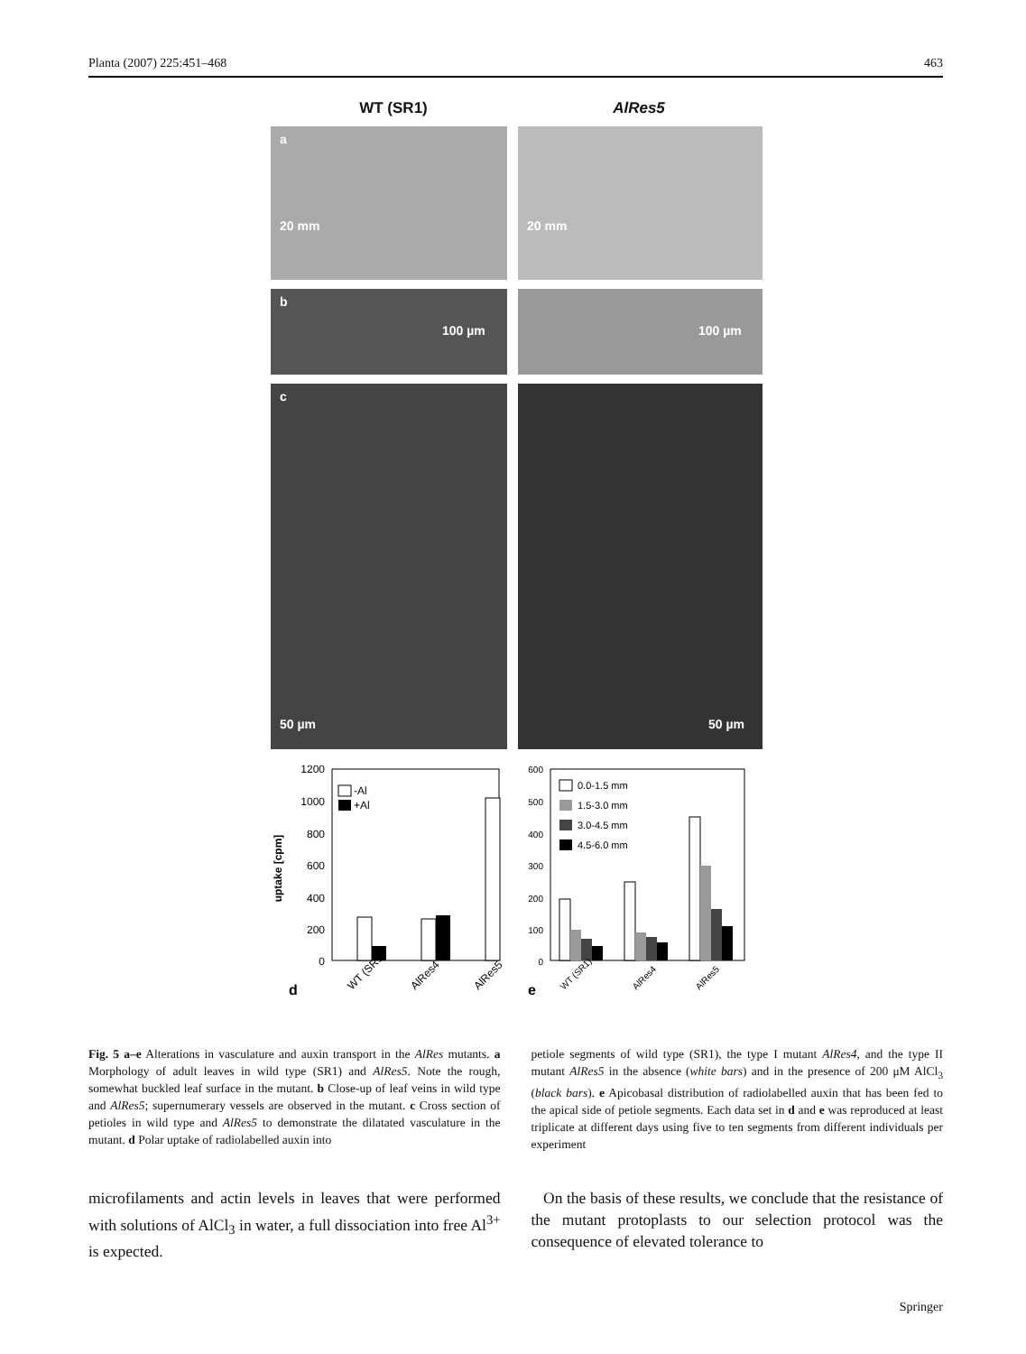Planta (2007) 225:451–468 463
WT (SR1) AlRes5
a
20 mm
20 mm
b
100 µm
100 µm
c
50 µm
50 µm
1200
1000
800
600
400
200
0
uptake [cpm]
-Al
+Al
d
WT (SR1)
AlRes4
AlRes5
600
500
400
300
200
100
0
0.0-1.5 mm
1.5-3.0 mm
3.0-4.5 mm
4.5-6.0 mm
e
WT (SR1)
AlRes4
AlRes5
Fig. 5 a–e Alterations in vasculature and auxin transport in the AlRes mutants. a Morphology of adult leaves in wild type (SR1) and AlRes5. Note the rough, somewhat buckled leaf surface in the mutant. b Close-up of leaf veins in wild type and AlRes5; supernumerary vessels are observed in the mutant. c Cross section of petioles in wild type and AlRes5 to demonstrate the dilatated vasculature in the mutant. d Polar uptake of radiolabelled auxin into
petiole segments of wild type (SR1), the type I mutant AlRes4, and the type II mutant AlRes5 in the absence (white bars) and in the presence of 200 μM AlCl<sub>3</sub> (black bars). e Apicobasal distribution of radiolabelled auxin that has been fed to the apical side of petiole segments. Each data set in d and e was reproduced at least triplicate at different days using five to ten segments from different individuals per experiment
microfilaments and actin levels in leaves that were performed with solutions of AlCl<sub>3</sub> in water, a full dissociation into free Al<sup>3+</sup> is expected.
On the basis of these results, we conclude that the resistance of the mutant protoplasts to our selection protocol was the consequence of elevated tolerance to
Springer